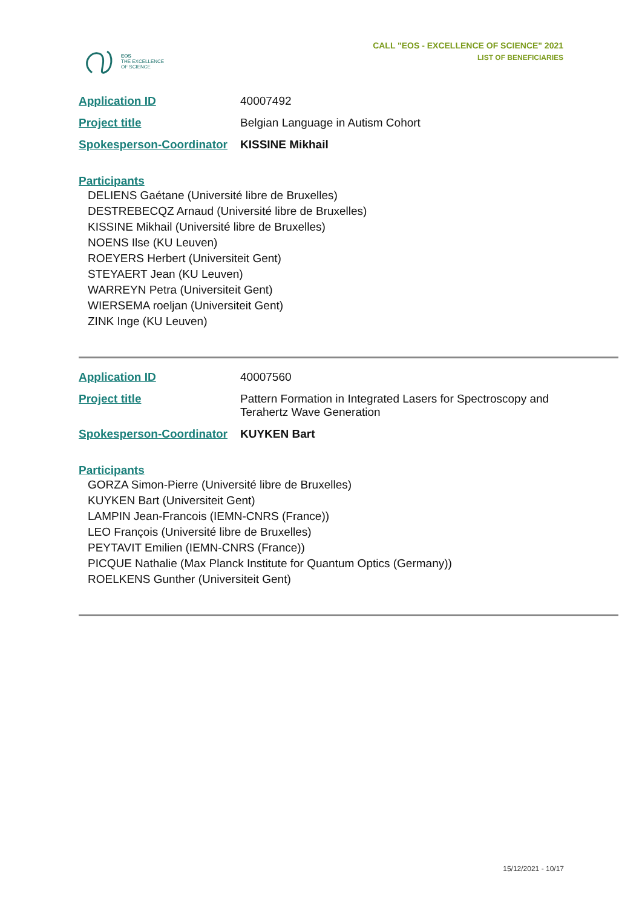EOS
THE EXCELLENCE
OF SCIENCE
CALL "EOS - EXCELLENCE OF SCIENCE" 2021
LIST OF BENEFICIARIES
| Application ID | 40007492 |
| Project title | Belgian Language in Autism Cohort |
| Spokesperson-Coordinator | KISSINE Mikhail |
Participants
DELIENS Gaétane (Université libre de Bruxelles)
DESTREBECQZ Arnaud (Université libre de Bruxelles)
KISSINE Mikhail (Université libre de Bruxelles)
NOENS Ilse (KU Leuven)
ROEYERS Herbert (Universiteit Gent)
STEYAERT Jean (KU Leuven)
WARREYN Petra (Universiteit Gent)
WIERSEMA roeljan (Universiteit Gent)
ZINK Inge (KU Leuven)
| Application ID | 40007560 |
| Project title | Pattern Formation in Integrated Lasers for Spectroscopy and Terahertz Wave Generation |
| Spokesperson-Coordinator | KUYKEN Bart |
Participants
GORZA Simon-Pierre (Université libre de Bruxelles)
KUYKEN Bart (Universiteit Gent)
LAMPIN Jean-Francois (IEMN-CNRS (France))
LEO François (Université libre de Bruxelles)
PEYTAVIT Emilien (IEMN-CNRS (France))
PICQUE Nathalie (Max Planck Institute for Quantum Optics (Germany))
ROELKENS Gunther (Universiteit Gent)
15/12/2021 - 10/17